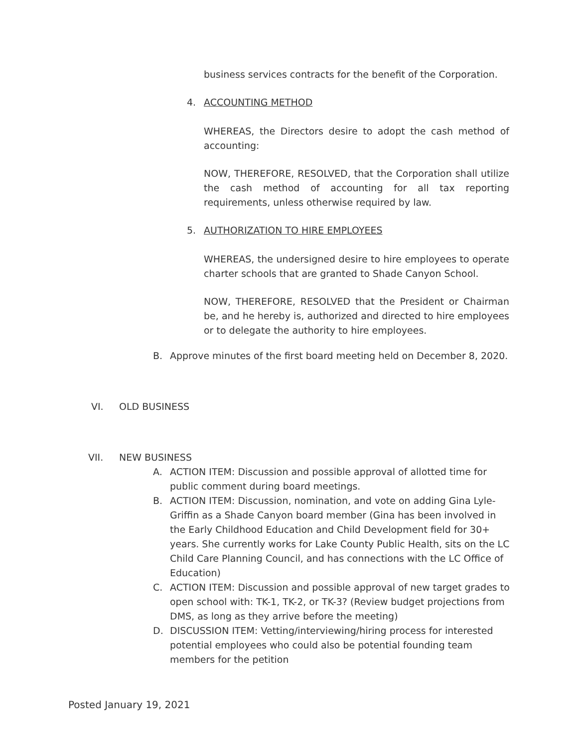business services contracts for the benefit of the Corporation.
4. ACCOUNTING METHOD
WHEREAS, the Directors desire to adopt the cash method of accounting:
NOW, THEREFORE, RESOLVED, that the Corporation shall utilize the cash method of accounting for all tax reporting requirements, unless otherwise required by law.
5. AUTHORIZATION TO HIRE EMPLOYEES
WHEREAS, the undersigned desire to hire employees to operate charter schools that are granted to Shade Canyon School.
NOW, THEREFORE, RESOLVED that the President or Chairman be, and he hereby is, authorized and directed to hire employees or to delegate the authority to hire employees.
B. Approve minutes of the first board meeting held on December 8, 2020.
VI. OLD BUSINESS
VII. NEW BUSINESS
A. ACTION ITEM: Discussion and possible approval of allotted time for public comment during board meetings.
B. ACTION ITEM: Discussion, nomination, and vote on adding Gina Lyle-Griffin as a Shade Canyon board member (Gina has been involved in the Early Childhood Education and Child Development field for 30+ years. She currently works for Lake County Public Health, sits on the LC Child Care Planning Council, and has connections with the LC Office of Education)
C. ACTION ITEM: Discussion and possible approval of new target grades to open school with: TK-1, TK-2, or TK-3? (Review budget projections from DMS, as long as they arrive before the meeting)
D. DISCUSSION ITEM: Vetting/interviewing/hiring process for interested potential employees who could also be potential founding team members for the petition
Posted January 19, 2021